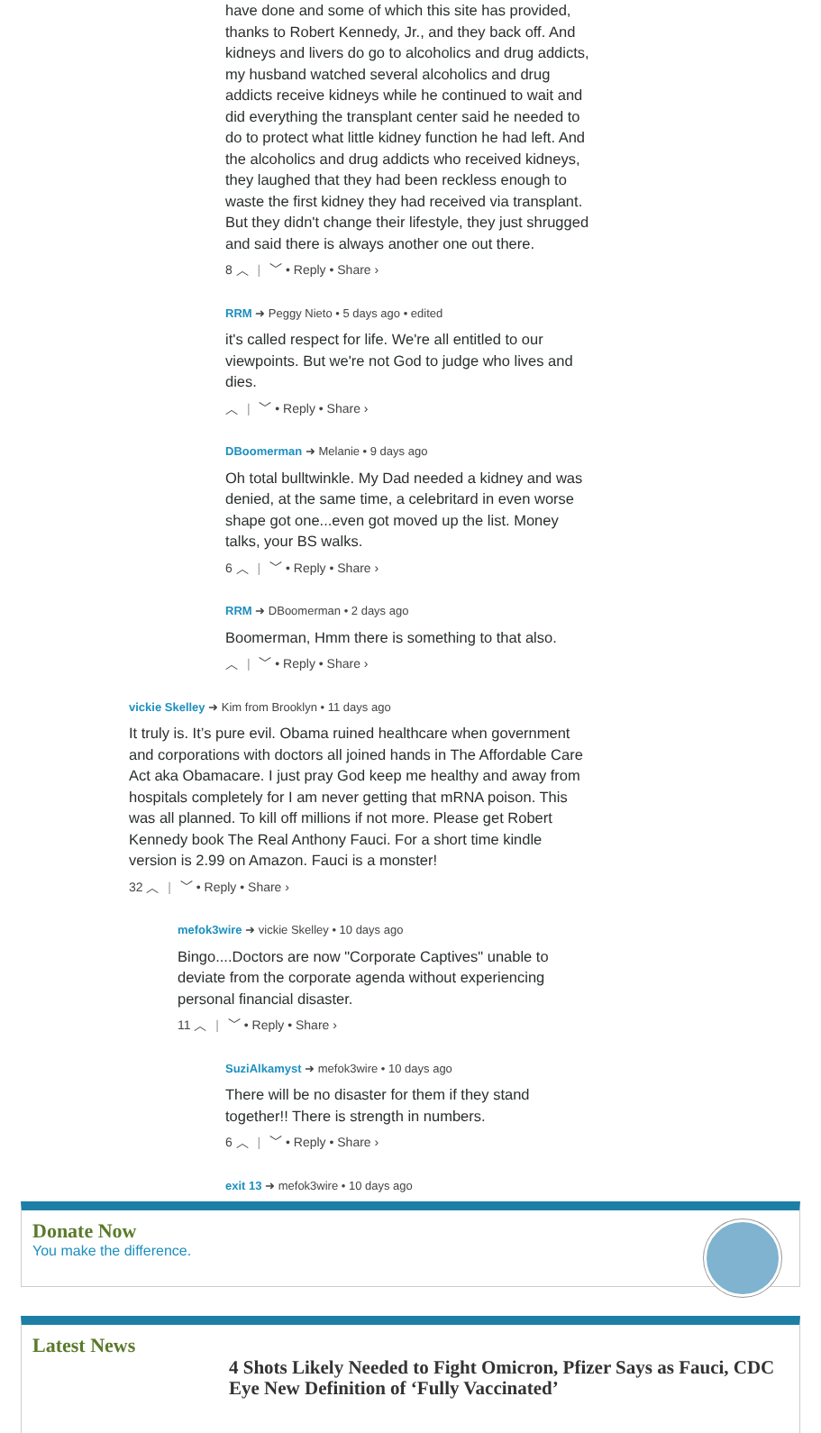have done and some of which this site has provided, thanks to Robert Kennedy, Jr., and they back off. And kidneys and livers do go to alcoholics and drug addicts, my husband watched several alcoholics and drug addicts receive kidneys while he continued to wait and did everything the transplant center said he needed to do to protect what little kidney function he had left. And the alcoholics and drug addicts who received kidneys, they laughed that they had been reckless enough to waste the first kidney they had received via transplant. But they didn't change their lifestyle, they just shrugged and said there is always another one out there.
8 ︿ | ﹀ • Reply • Share ›
RRM ➜ Peggy Nieto • 5 days ago • edited
it's called respect for life. We're all entitled to our viewpoints. But we're not God to judge who lives and dies.
︿ | ﹀ • Reply • Share ›
DBoomerman ➜ Melanie • 9 days ago
Oh total bulltwinkle. My Dad needed a kidney and was denied, at the same time, a celebritard in even worse shape got one...even got moved up the list. Money talks, your BS walks.
6 ︿ | ﹀ • Reply • Share ›
RRM ➜ DBoomerman • 2 days ago
Boomerman, Hmm there is something to that also.
︿ | ﹀ • Reply • Share ›
vickie Skelley ➜ Kim from Brooklyn • 11 days ago
It truly is. It’s pure evil. Obama ruined healthcare when government and corporations with doctors all joined hands in The Affordable Care Act aka Obamacare. I just pray God keep me healthy and away from hospitals completely for I am never getting that mRNA poison. This was all planned. To kill off millions if not more. Please get Robert Kennedy book The Real Anthony Fauci. For a short time kindle version is 2.99 on Amazon. Fauci is a monster!
32 ︿ | ﹀ • Reply • Share ›
mefok3wire ➜ vickie Skelley • 10 days ago
Bingo....Doctors are now "Corporate Captives" unable to deviate from the corporate agenda without experiencing personal financial disaster.
11 ︿ | ﹀ • Reply • Share ›
SuziAlkamyst ➜ mefok3wire • 10 days ago
There will be no disaster for them if they stand together!! There is strength in numbers.
6 ︿ | ﹀ • Reply • Share ›
exit 13 ➜ mefok3wire • 10 days ago
Donate Now
You make the difference.
Latest News
4 Shots Likely Needed to Fight Omicron, Pfizer Says as Fauci, CDC Eye New Definition of ‘Fully Vaccinated’